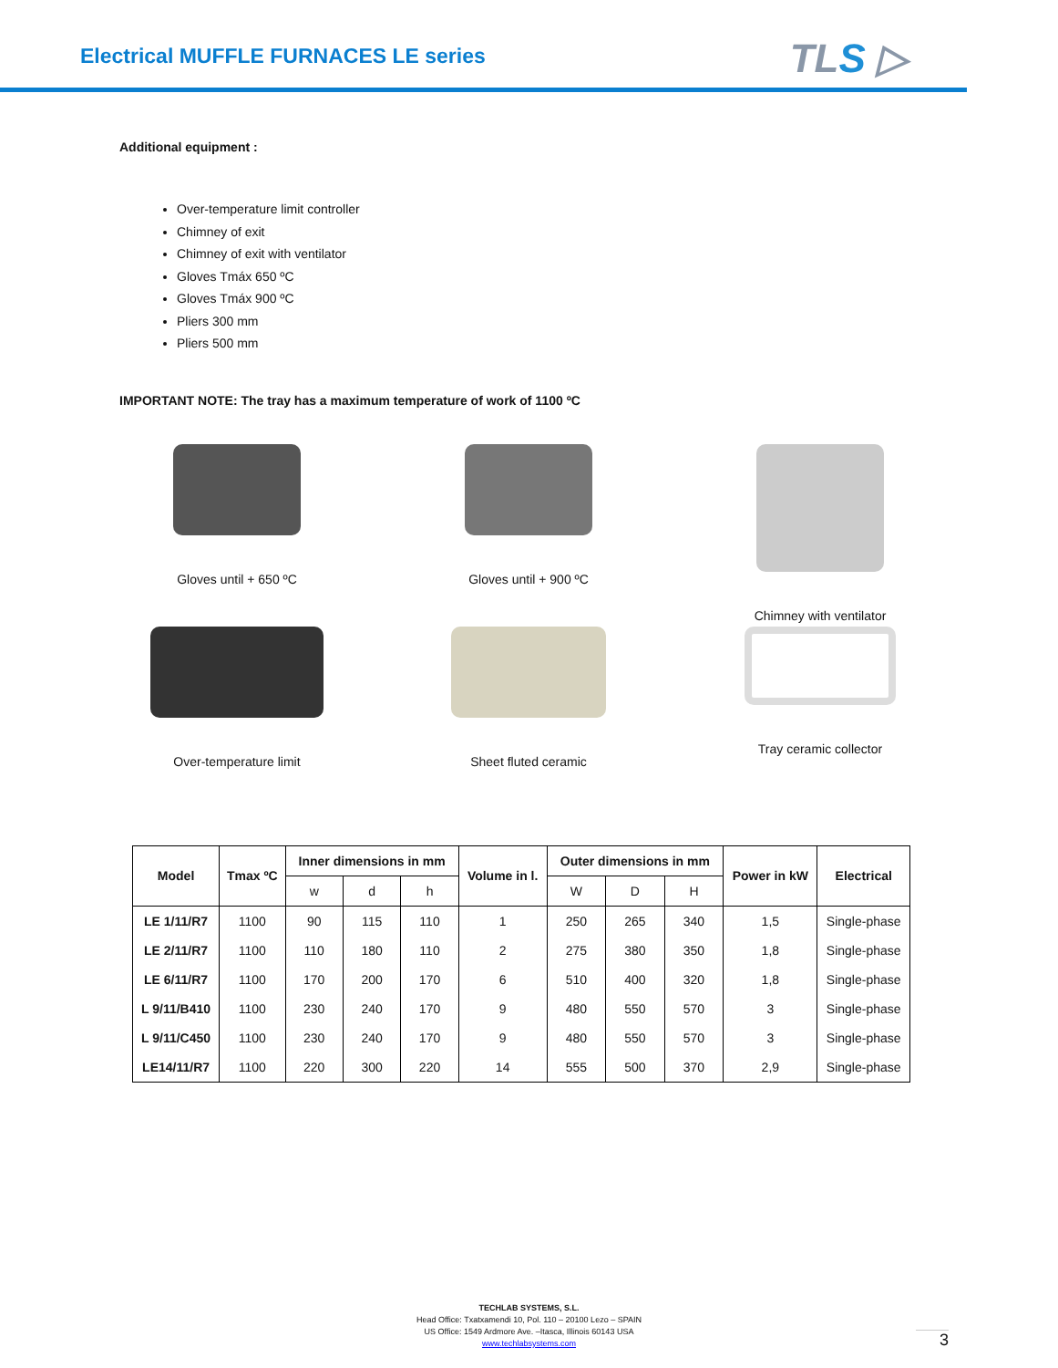Electrical MUFFLE FURNACES LE series
TLS ▷
Additional equipment :
Over-temperature limit controller
Chimney of exit
Chimney of exit with ventilator
Gloves Tmáx 650 ºC
Gloves Tmáx 900 ºC
Pliers 300 mm
Pliers 500 mm
IMPORTANT NOTE: The tray has a maximum temperature of work of 1100 ºC
Gloves until + 650 ºC
Gloves until + 900 ºC
Chimney with ventilator
Over-temperature limit
Sheet fluted ceramic
Tray ceramic collector
| Model | Tmax ºC | Inner dimensions in mm | | | Volume in l. | Outer dimensions in mm | | | Power in kW | Electrical |
| --- | --- | --- | --- | --- | --- | --- | --- | --- | --- | --- |
| | | w | d | h | | W | D | H | | |
| LE 1/11/R7 | 1100 | 90 | 115 | 110 | 1 | 250 | 265 | 340 | 1,5 | Single-phase |
| LE 2/11/R7 | 1100 | 110 | 180 | 110 | 2 | 275 | 380 | 350 | 1,8 | Single-phase |
| LE 6/11/R7 | 1100 | 170 | 200 | 170 | 6 | 510 | 400 | 320 | 1,8 | Single-phase |
| L 9/11/B410 | 1100 | 230 | 240 | 170 | 9 | 480 | 550 | 570 | 3 | Single-phase |
| L 9/11/C450 | 1100 | 230 | 240 | 170 | 9 | 480 | 550 | 570 | 3 | Single-phase |
| LE14/11/R7 | 1100 | 220 | 300 | 220 | 14 | 555 | 500 | 370 | 2,9 | Single-phase |
TECHLAB SYSTEMS, S.L.
Head Office: Txatxamendi 10, Pol. 110 – 20100 Lezo – SPAIN
US Office: 1549 Ardmore Ave. –Itasca, Illinois 60143 USA
www.techlabsystems.com
3